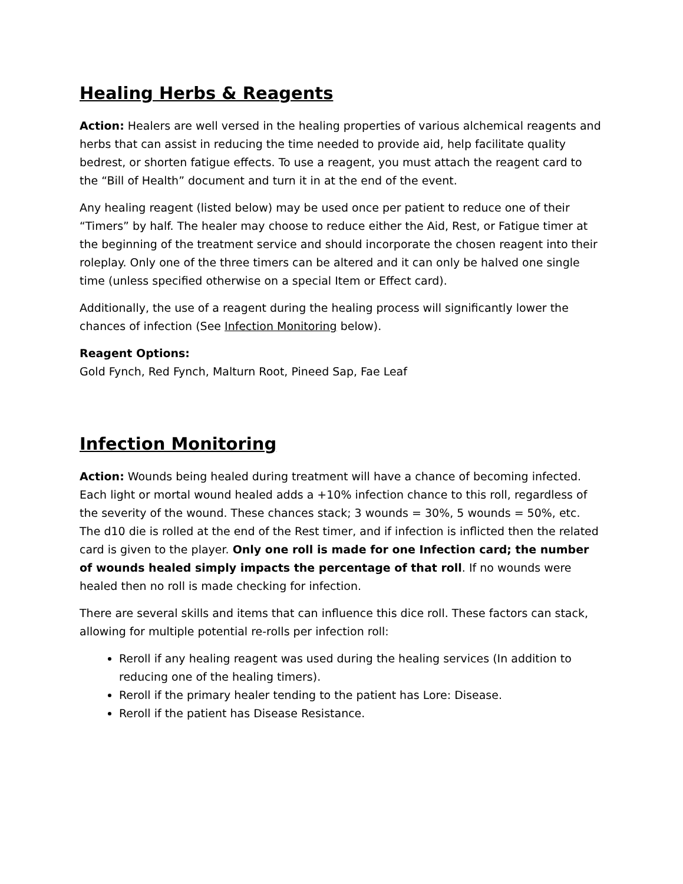Healing Herbs & Reagents
Action: Healers are well versed in the healing properties of various alchemical reagents and herbs that can assist in reducing the time needed to provide aid, help facilitate quality bedrest, or shorten fatigue effects. To use a reagent, you must attach the reagent card to the “Bill of Health” document and turn it in at the end of the event.
Any healing reagent (listed below) may be used once per patient to reduce one of their “Timers” by half. The healer may choose to reduce either the Aid, Rest, or Fatigue timer at the beginning of the treatment service and should incorporate the chosen reagent into their roleplay. Only one of the three timers can be altered and it can only be halved one single time (unless specified otherwise on a special Item or Effect card).
Additionally, the use of a reagent during the healing process will significantly lower the chances of infection (See Infection Monitoring below).
Reagent Options:
Gold Fynch, Red Fynch, Malturn Root, Pineed Sap, Fae Leaf
Infection Monitoring
Action: Wounds being healed during treatment will have a chance of becoming infected. Each light or mortal wound healed adds a +10% infection chance to this roll, regardless of the severity of the wound. These chances stack; 3 wounds = 30%, 5 wounds = 50%, etc. The d10 die is rolled at the end of the Rest timer, and if infection is inflicted then the related card is given to the player. Only one roll is made for one Infection card; the number of wounds healed simply impacts the percentage of that roll. If no wounds were healed then no roll is made checking for infection.
There are several skills and items that can influence this dice roll. These factors can stack, allowing for multiple potential re-rolls per infection roll:
Reroll if any healing reagent was used during the healing services (In addition to reducing one of the healing timers).
Reroll if the primary healer tending to the patient has Lore: Disease.
Reroll if the patient has Disease Resistance.